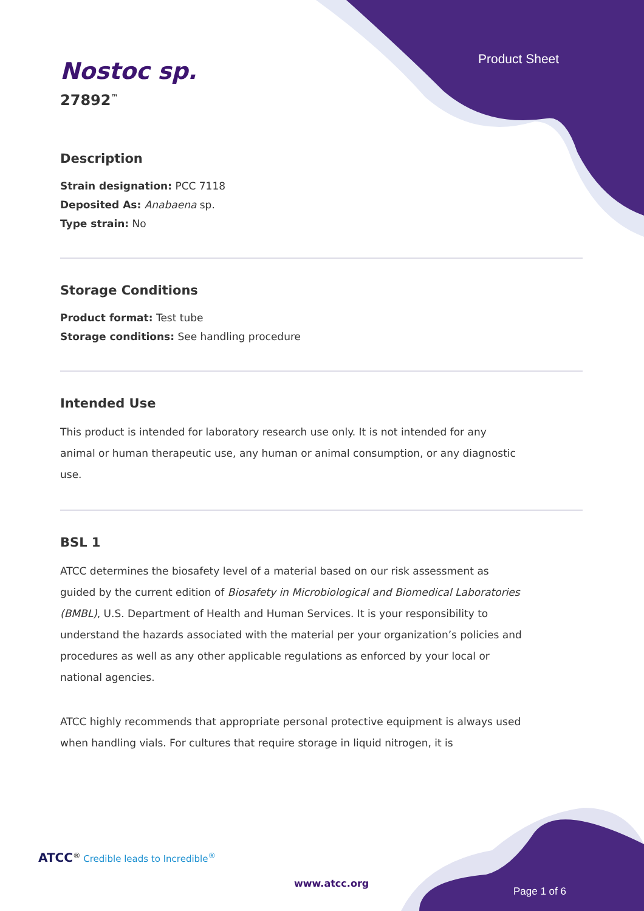Product Sheet
Nostoc sp.
27892<sup>™</sup>
Description
Strain designation: PCC 7118
Deposited As: Anabaena sp.
Type strain: No
Storage Conditions
Product format: Test tube
Storage conditions: See handling procedure
Intended Use
This product is intended for laboratory research use only. It is not intended for any animal or human therapeutic use, any human or animal consumption, or any diagnostic use.
BSL 1
ATCC determines the biosafety level of a material based on our risk assessment as guided by the current edition of Biosafety in Microbiological and Biomedical Laboratories (BMBL), U.S. Department of Health and Human Services. It is your responsibility to understand the hazards associated with the material per your organization’s policies and procedures as well as any other applicable regulations as enforced by your local or national agencies.
ATCC highly recommends that appropriate personal protective equipment is always used when handling vials. For cultures that require storage in liquid nitrogen, it is
ATCC<sup>®</sup> Credible leads to Incredible<sup>®</sup>
www.atcc.org
Page 1 of 6